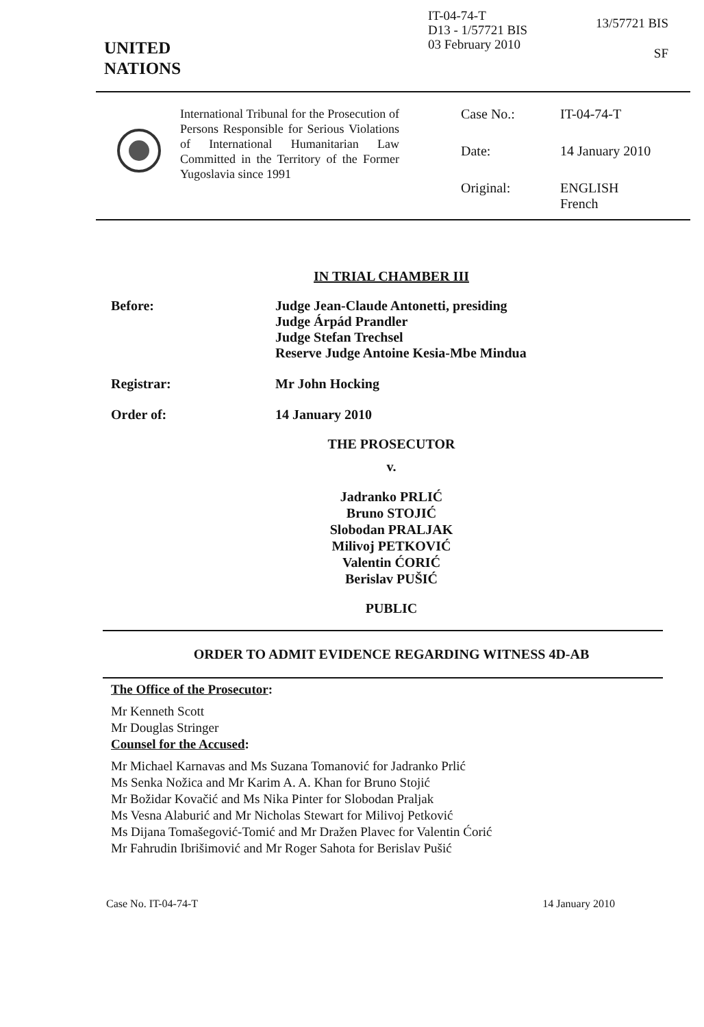UNITED
NATIONS
IT-04-74-T
D13 - 1/57721 BIS
03 February 2010
13/57721 BIS
SF
International Tribunal for the Prosecution of Persons Responsible for Serious Violations of International Humanitarian Law Committed in the Territory of the Former Yugoslavia since 1991
Case No.: IT-04-74-T Date: 14 January 2010 Original: ENGLISH
French
IN TRIAL CHAMBER III
Before: Judge Jean-Claude Antonetti, presiding
Judge Árpád Prandler
Judge Stefan Trechsel
Reserve Judge Antoine Kesia-Mbe Mindua
Registrar: Mr John Hocking
Order of: 14 January 2010
THE PROSECUTOR
v.
Jadranko PRLIĆ
Bruno STOJIĆ
Slobodan PRALJAK
Milivoj PETKOVIĆ
Valentin ĆORIĆ
Berislav PUŠIĆ
PUBLIC
ORDER TO ADMIT EVIDENCE REGARDING WITNESS 4D-AB
The Office of the Prosecutor:
Mr Kenneth Scott
Mr Douglas Stringer
Counsel for the Accused:
Mr Michael Karnavas and Ms Suzana Tomanović for Jadranko Prlić
Ms Senka Nožica and Mr Karim A. A. Khan for Bruno Stojić
Mr Božidar Kovačić and Ms Nika Pinter for Slobodan Praljak
Ms Vesna Alaburić and Mr Nicholas Stewart for Milivoj Petković
Ms Dijana Tomašegović-Tomić and Mr Dražen Plavec for Valentin Ćorić
Mr Fahrudin Ibrišimović and Mr Roger Sahota for Berislav Pušić
Case No. IT-04-74-T 14 January 2010